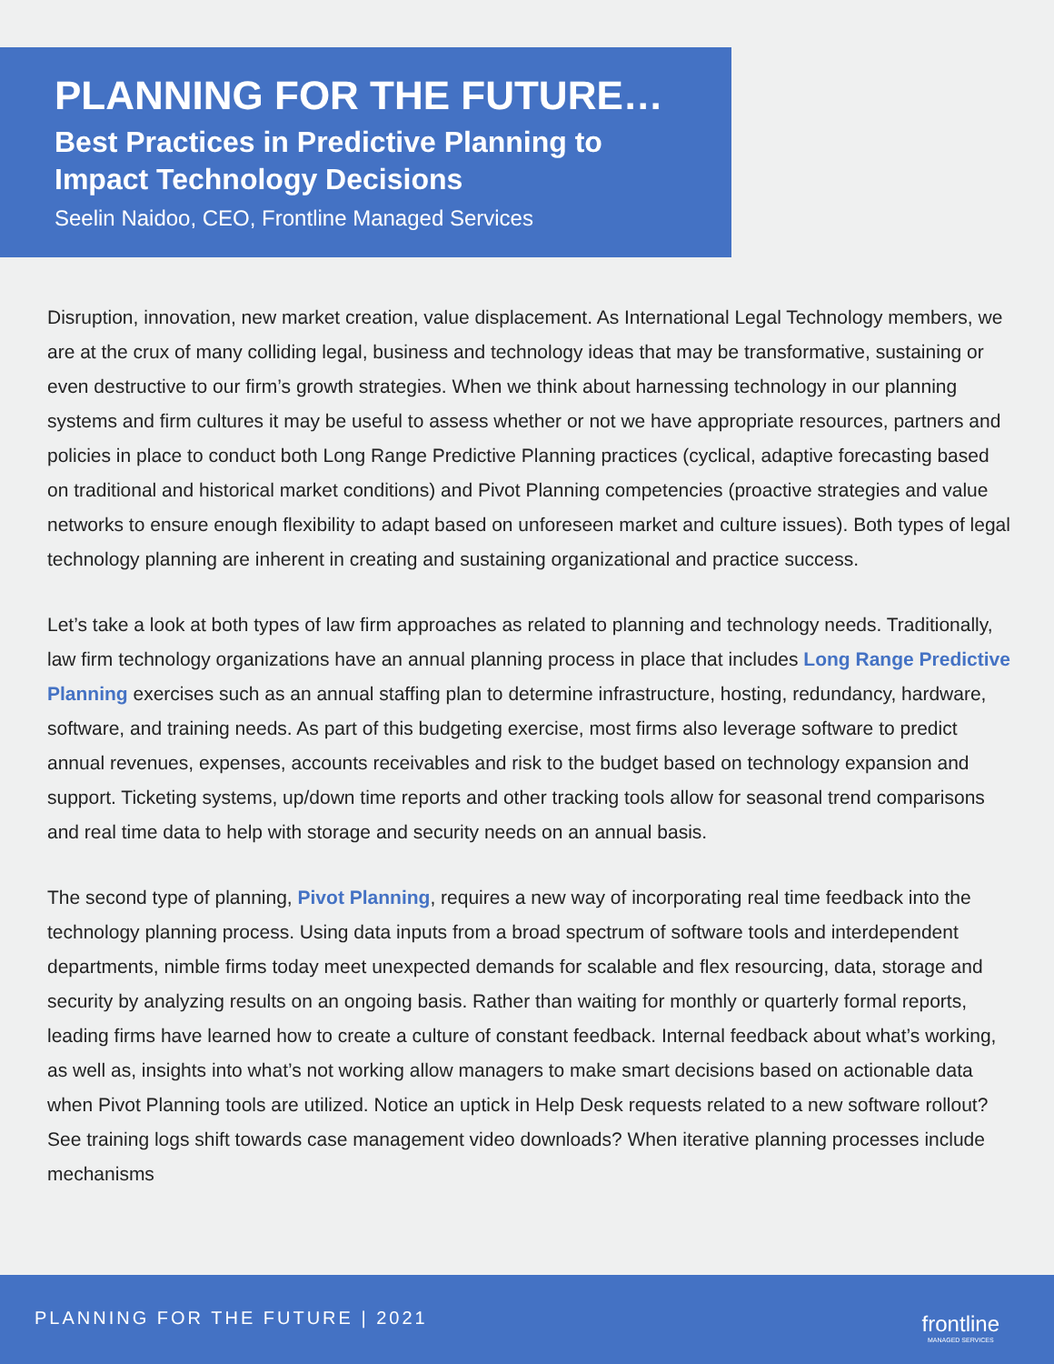PLANNING FOR THE FUTURE…
Best Practices in Predictive Planning to
Impact Technology Decisions
Seelin Naidoo, CEO, Frontline Managed Services
Disruption, innovation, new market creation, value displacement. As International Legal Technology members, we are at the crux of many colliding legal, business and technology ideas that may be transformative, sustaining or even destructive to our firm’s growth strategies. When we think about harnessing technology in our planning systems and firm cultures it may be useful to assess whether or not we have appropriate resources, partners and policies in place to conduct both Long Range Predictive Planning practices (cyclical, adaptive forecasting based on traditional and historical market conditions) and Pivot Planning competencies (proactive strategies and value networks to ensure enough flexibility to adapt based on unforeseen market and culture issues). Both types of legal technology planning are inherent in creating and sustaining organizational and practice success.
Let’s take a look at both types of law firm approaches as related to planning and technology needs. Traditionally, law firm technology organizations have an annual planning process in place that includes Long Range Predictive Planning exercises such as an annual staffing plan to determine infrastructure, hosting, redundancy, hardware, software, and training needs. As part of this budgeting exercise, most firms also leverage software to predict annual revenues, expenses, accounts receivables and risk to the budget based on technology expansion and support. Ticketing systems, up/down time reports and other tracking tools allow for seasonal trend comparisons and real time data to help with storage and security needs on an annual basis.
The second type of planning, Pivot Planning, requires a new way of incorporating real time feedback into the technology planning process. Using data inputs from a broad spectrum of software tools and interdependent departments, nimble firms today meet unexpected demands for scalable and flex resourcing, data, storage and security by analyzing results on an ongoing basis. Rather than waiting for monthly or quarterly formal reports, leading firms have learned how to create a culture of constant feedback. Internal feedback about what’s working, as well as, insights into what’s not working allow managers to make smart decisions based on actionable data when Pivot Planning tools are utilized. Notice an uptick in Help Desk requests related to a new software rollout? See training logs shift towards case management video downloads? When iterative planning processes include mechanisms
PLANNING FOR THE FUTURE | 2021 frontline
MANAGED SERVICES